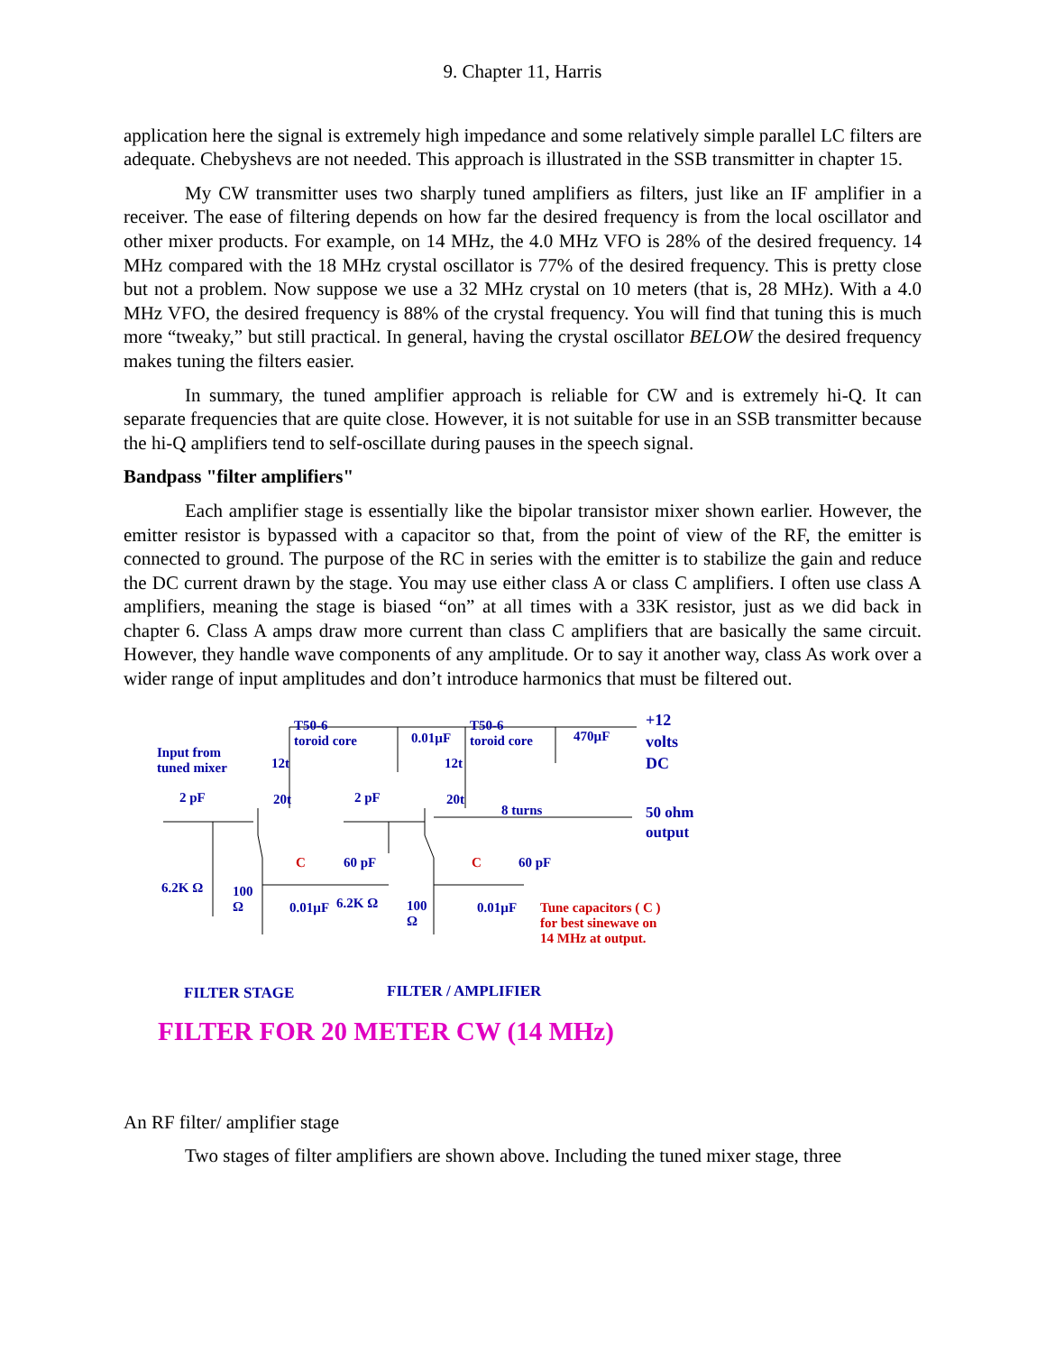9. Chapter 11, Harris
application here the signal is extremely high impedance and some relatively simple parallel LC filters are adequate. Chebyshevs are not needed. This approach is illustrated in the SSB transmitter in chapter 15.
My CW transmitter uses two sharply tuned amplifiers as filters, just like an IF amplifier in a receiver. The ease of filtering depends on how far the desired frequency is from the local oscillator and other mixer products. For example, on 14 MHz, the 4.0 MHz VFO is 28% of the desired frequency. 14 MHz compared with the 18 MHz crystal oscillator is 77% of the desired frequency. This is pretty close but not a problem. Now suppose we use a 32 MHz crystal on 10 meters (that is, 28 MHz). With a 4.0 MHz VFO, the desired frequency is 88% of the crystal frequency. You will find that tuning this is much more “tweaky,” but still practical. In general, having the crystal oscillator BELOW the desired frequency makes tuning the filters easier.
In summary, the tuned amplifier approach is reliable for CW and is extremely hi-Q. It can separate frequencies that are quite close. However, it is not suitable for use in an SSB transmitter because the hi-Q amplifiers tend to self-oscillate during pauses in the speech signal.
Bandpass "filter amplifiers"
Each amplifier stage is essentially like the bipolar transistor mixer shown earlier. However, the emitter resistor is bypassed with a capacitor so that, from the point of view of the RF, the emitter is connected to ground. The purpose of the RC in series with the emitter is to stabilize the gain and reduce the DC current drawn by the stage. You may use either class A or class C amplifiers. I often use class A amplifiers, meaning the stage is biased “on” at all times with a 33K resistor, just as we did back in chapter 6. Class A amps draw more current than class C amplifiers that are basically the same circuit. However, they handle wave components of any amplitude. Or to say it another way, class As work over a wider range of input amplitudes and don’t introduce harmonics that must be filtered out.
T50-6
toroid core 0.01µF
T50-6
toroid core 470µF
+12
volts
DC Input from
tuned mixer 12t 12t
2 pF 20t 2 pF 20t
8 turns 50 ohm
output
C 60 pF C 60 pF
6.2K Ω 100
Ω 0.01µF 6.2K Ω 100
Ω
0.01µF Tune capacitors ( C )
for best sinewave on
14 MHz at output.
FILTER STAGE FILTER / AMPLIFIER
FILTER FOR 20 METER CW (14 MHz)
An RF filter/ amplifier stage
Two stages of filter amplifiers are shown above. Including the tuned mixer stage, three